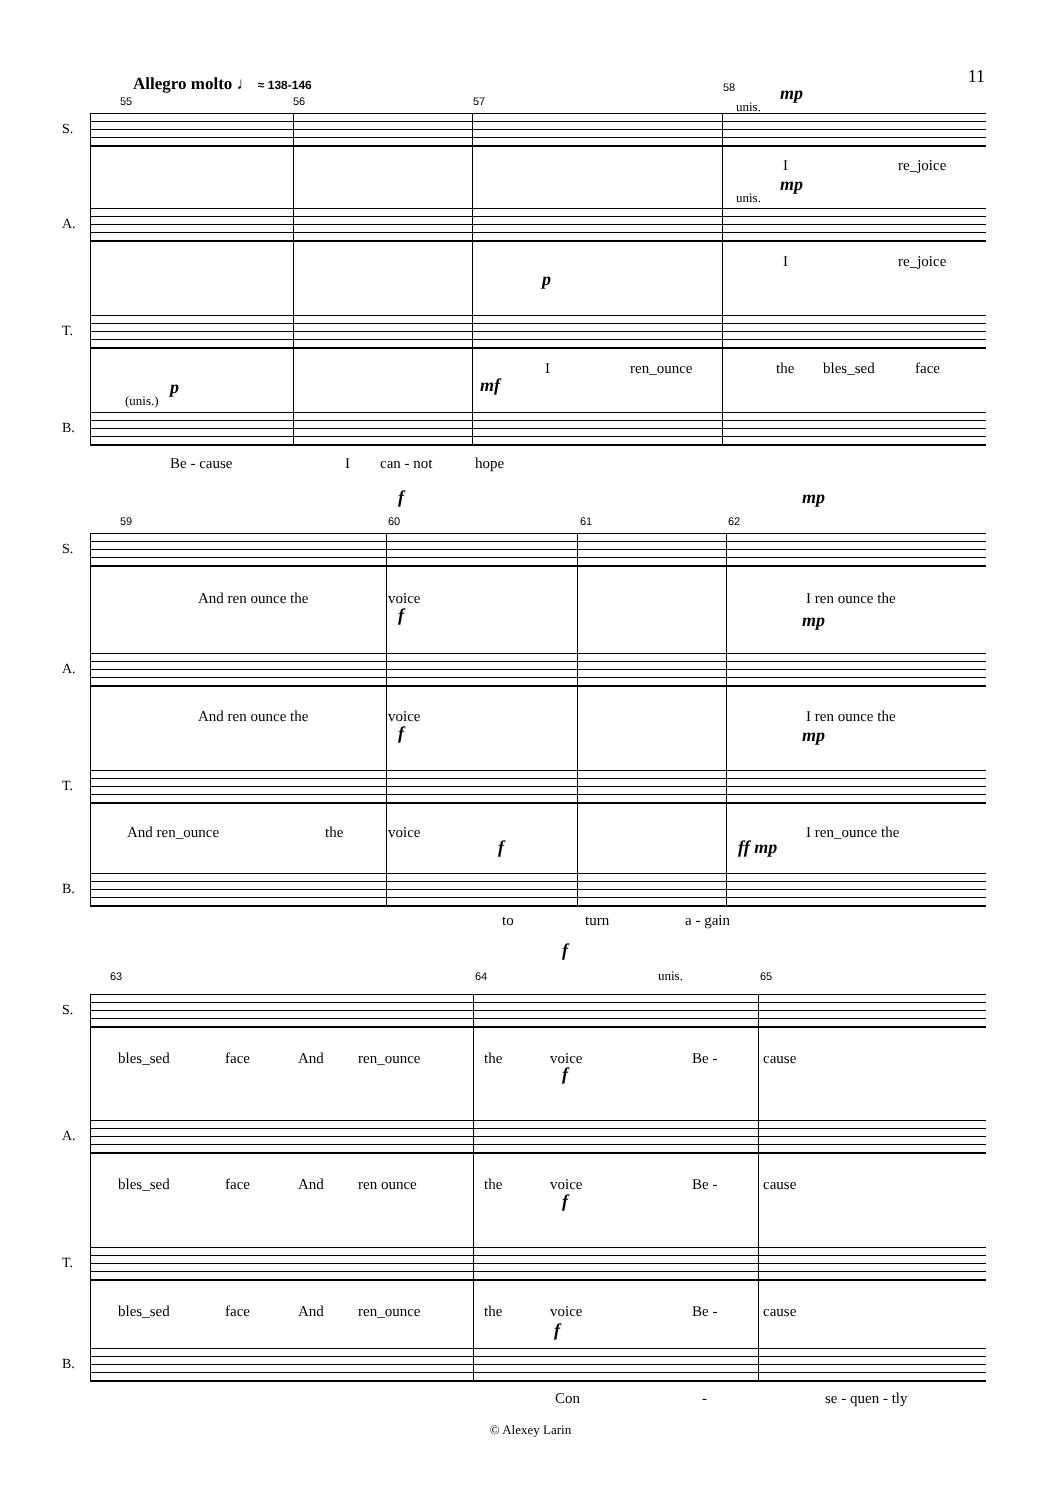11 Allegro molto ♩ ≈ 138-146
55 56 57
58
S.
unis.
mp
I re_joice
A.
unis.
mp
I re_joice
T.
p
I ren_ounce the bles_sed face
B.
(unis.)
p mf
Be - cause I can - not hope
59 60 61 62
f mp
S.
And ren ounce the voice I ren ounce the
A.
f mp
And ren ounce the voice I ren ounce the
T.
f mp
And ren_ounce the voice I ren_ounce the
B.
f ff mp
to turn a - gain
63 64 65
f
unis.
S.
bles_sed face And ren_ounce the voice Be - cause
A.
f
bles_sed face And ren ounce the voice Be - cause
T.
f
bles_sed face And ren_ounce the voice Be - cause
B.
f
Con - se - quen - tly
© Alexey Larin